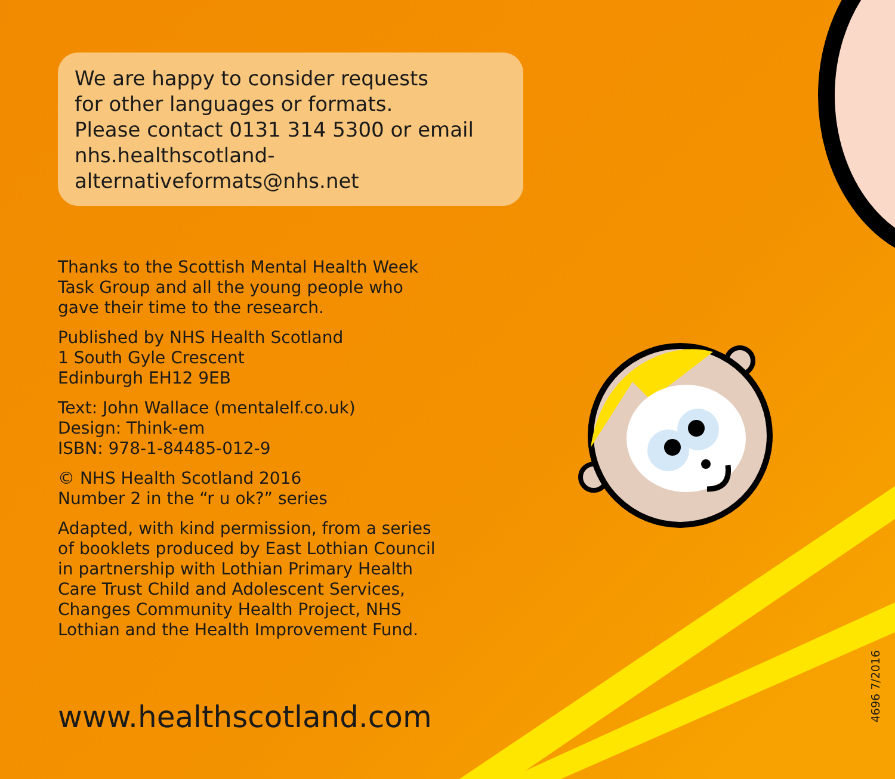We are happy to consider requests
for other languages or formats.
Please contact 0131 314 5300 or email
nhs.healthscotland-alternativeformats@nhs.net
Thanks to the Scottish Mental Health Week Task Group and all the young people who gave their time to the research.
Published by NHS Health Scotland
1 South Gyle Crescent
Edinburgh EH12 9EB
Text: John Wallace (mentalelf.co.uk)
Design: Think-em
ISBN: 978-1-84485-012-9
© NHS Health Scotland 2016
Number 2 in the “r u ok?” series
Adapted, with kind permission, from a series of booklets produced by East Lothian Council in partnership with Lothian Primary Health Care Trust Child and Adolescent Services, Changes Community Health Project, NHS Lothian and the Health Improvement Fund.
www.healthscotland.com
4696 7/2016